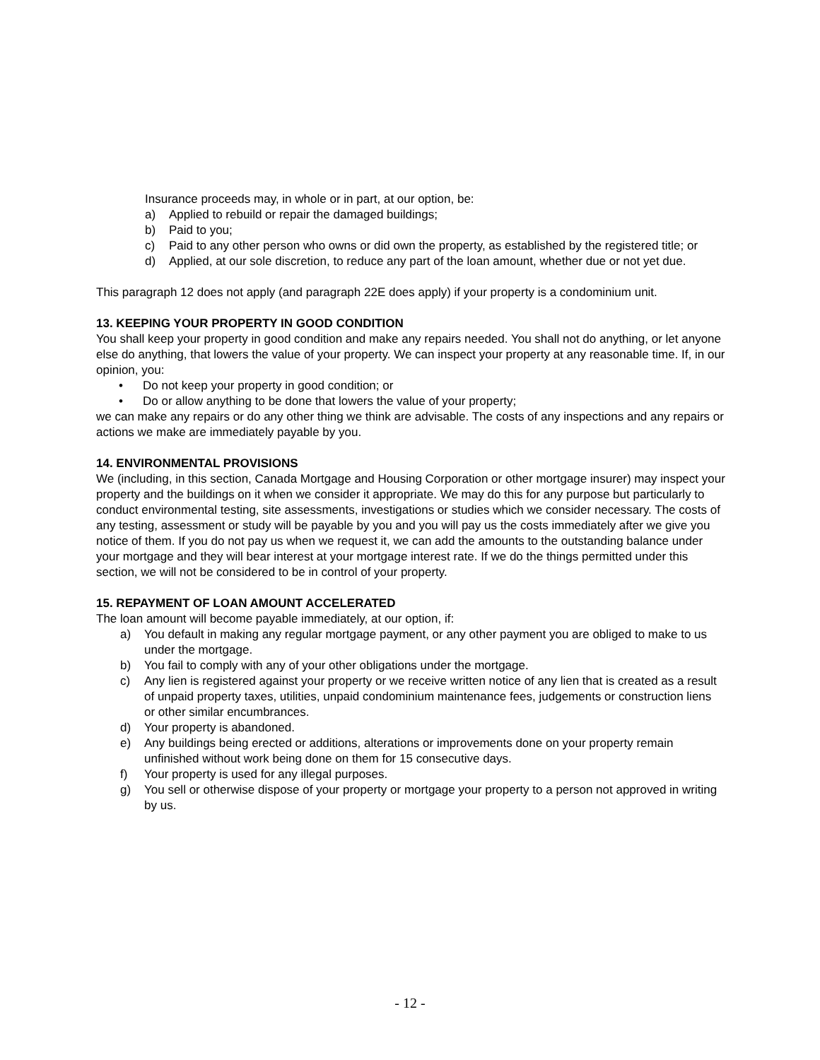Insurance proceeds may, in whole or in part, at our option, be:
a) Applied to rebuild or repair the damaged buildings;
b) Paid to you;
c) Paid to any other person who owns or did own the property, as established by the registered title; or
d) Applied, at our sole discretion, to reduce any part of the loan amount, whether due or not yet due.
This paragraph 12 does not apply (and paragraph 22E does apply) if your property is a condominium unit.
13. KEEPING YOUR PROPERTY IN GOOD CONDITION
You shall keep your property in good condition and make any repairs needed. You shall not do anything, or let anyone else do anything, that lowers the value of your property. We can inspect your property at any reasonable time. If, in our opinion, you:
• Do not keep your property in good condition; or
• Do or allow anything to be done that lowers the value of your property;
we can make any repairs or do any other thing we think are advisable. The costs of any inspections and any repairs or actions we make are immediately payable by you.
14. ENVIRONMENTAL PROVISIONS
We (including, in this section, Canada Mortgage and Housing Corporation or other mortgage insurer) may inspect your property and the buildings on it when we consider it appropriate. We may do this for any purpose but particularly to conduct environmental testing, site assessments, investigations or studies which we consider necessary. The costs of any testing, assessment or study will be payable by you and you will pay us the costs immediately after we give you notice of them. If you do not pay us when we request it, we can add the amounts to the outstanding balance under your mortgage and they will bear interest at your mortgage interest rate. If we do the things permitted under this section, we will not be considered to be in control of your property.
15. REPAYMENT OF LOAN AMOUNT ACCELERATED
The loan amount will become payable immediately, at our option, if:
a) You default in making any regular mortgage payment, or any other payment you are obliged to make to us under the mortgage.
b) You fail to comply with any of your other obligations under the mortgage.
c) Any lien is registered against your property or we receive written notice of any lien that is created as a result of unpaid property taxes, utilities, unpaid condominium maintenance fees, judgements or construction liens or other similar encumbrances.
d) Your property is abandoned.
e) Any buildings being erected or additions, alterations or improvements done on your property remain unfinished without work being done on them for 15 consecutive days.
f) Your property is used for any illegal purposes.
g) You sell or otherwise dispose of your property or mortgage your property to a person not approved in writing by us.
- 12 -